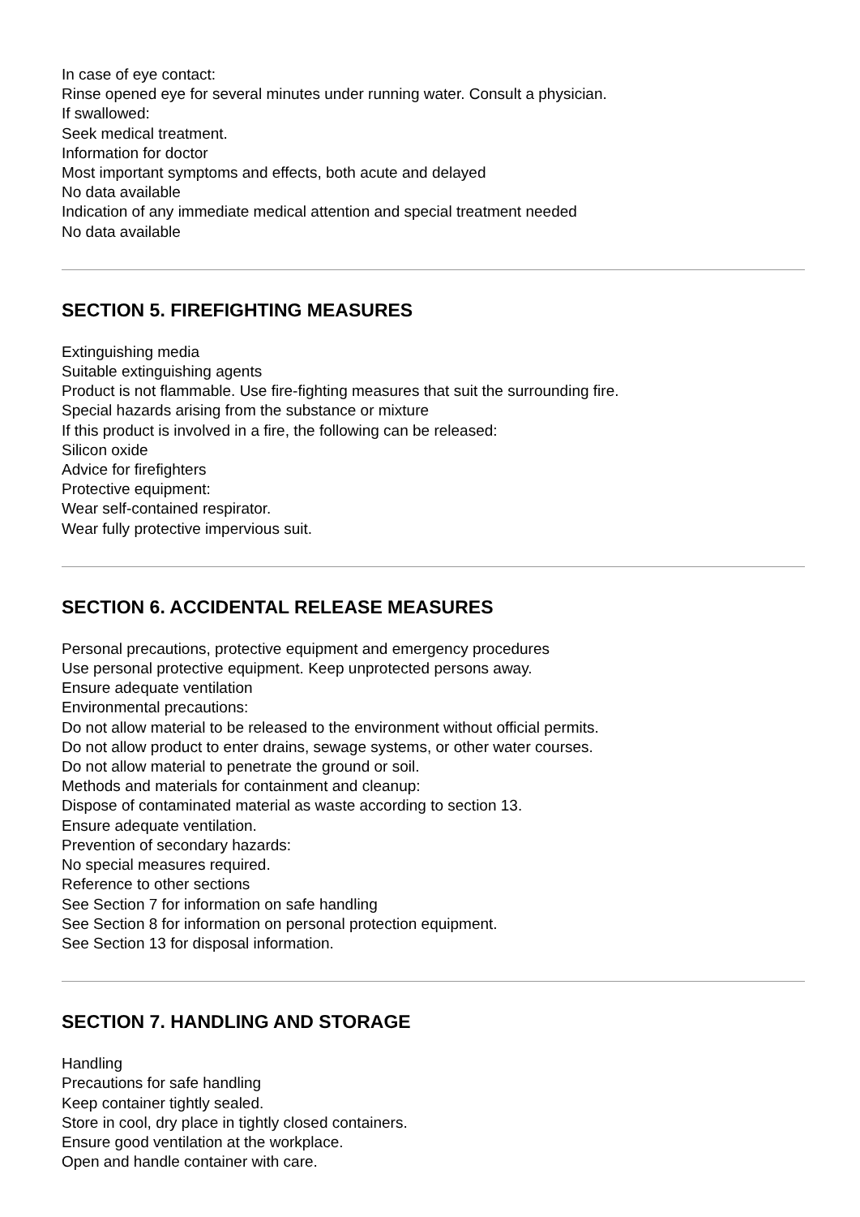In case of eye contact:
Rinse opened eye for several minutes under running water. Consult a physician.
If swallowed:
Seek medical treatment.
Information for doctor
Most important symptoms and effects, both acute and delayed
No data available
Indication of any immediate medical attention and special treatment needed
No data available
SECTION 5. FIREFIGHTING MEASURES
Extinguishing media
Suitable extinguishing agents
Product is not flammable. Use fire-fighting measures that suit the surrounding fire.
Special hazards arising from the substance or mixture
If this product is involved in a fire, the following can be released:
Silicon oxide
Advice for firefighters
Protective equipment:
Wear self-contained respirator.
Wear fully protective impervious suit.
SECTION 6. ACCIDENTAL RELEASE MEASURES
Personal precautions, protective equipment and emergency procedures
Use personal protective equipment. Keep unprotected persons away.
Ensure adequate ventilation
Environmental precautions:
Do not allow material to be released to the environment without official permits.
Do not allow product to enter drains, sewage systems, or other water courses.
Do not allow material to penetrate the ground or soil.
Methods and materials for containment and cleanup:
Dispose of contaminated material as waste according to section 13.
Ensure adequate ventilation.
Prevention of secondary hazards:
No special measures required.
Reference to other sections
See Section 7 for information on safe handling
See Section 8 for information on personal protection equipment.
See Section 13 for disposal information.
SECTION 7. HANDLING AND STORAGE
Handling
Precautions for safe handling
Keep container tightly sealed.
Store in cool, dry place in tightly closed containers.
Ensure good ventilation at the workplace.
Open and handle container with care.